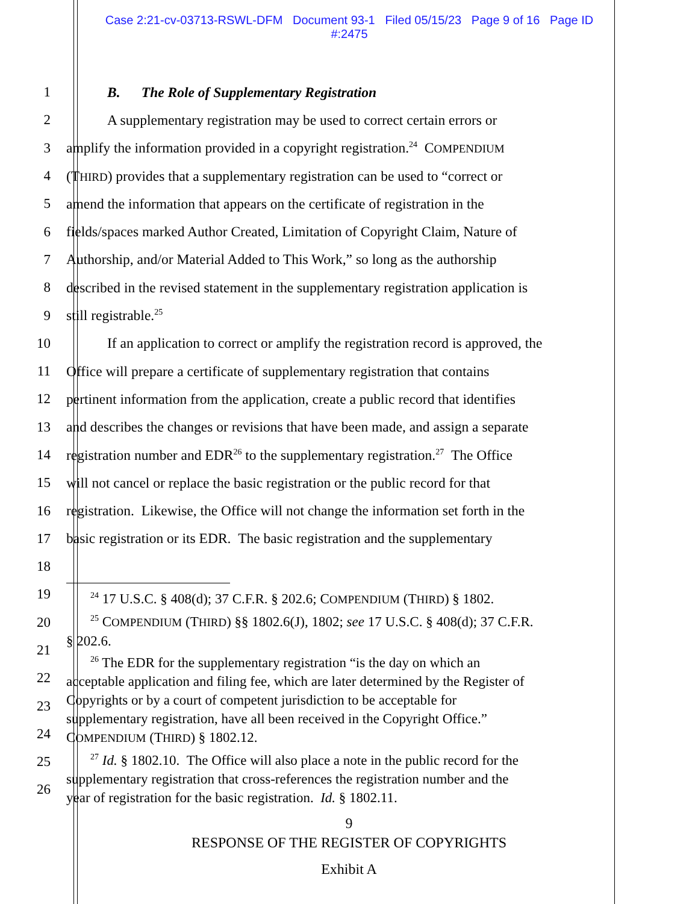Case 2:21-cv-03713-RSWL-DFM Document 93-1 Filed 05/15/23 Page 9 of 16 Page ID
#:2475
1 B. The Role of Supplementary Registration
2 A supplementary registration may be used to correct certain errors or
3 amplify the information provided in a copyright registration.<sup>24</sup> COMPENDIUM
4 (THIRD) provides that a supplementary registration can be used to “correct or
5 amend the information that appears on the certificate of registration in the
6 fields/spaces marked Author Created, Limitation of Copyright Claim, Nature of
7 Authorship, and/or Material Added to This Work,” so long as the authorship
8 described in the revised statement in the supplementary registration application is
9 still registrable.<sup>25</sup>
10 If an application to correct or amplify the registration record is approved, the
11 Office will prepare a certificate of supplementary registration that contains
12 pertinent information from the application, create a public record that identifies
13 and describes the changes or revisions that have been made, and assign a separate
14 registration number and EDR<sup>26</sup> to the supplementary registration.<sup>27</sup> The Office
15 will not cancel or replace the basic registration or the public record for that
16 registration. Likewise, the Office will not change the information set forth in the
17 basic registration or its EDR. The basic registration and the supplementary
18
19
20
21
22
23
24
25
26
<sup>24</sup> 17 U.S.C. § 408(d); 37 C.F.R. § 202.6; COMPENDIUM (THIRD) § 1802.
<sup>25</sup> COMPENDIUM (THIRD) §§ 1802.6(J), 1802; see 17 U.S.C. § 408(d); 37 C.F.R.
§ 202.6.
<sup>26</sup> The EDR for the supplementary registration “is the day on which an
acceptable application and filing fee, which are later determined by the Register of
Copyrights or by a court of competent jurisdiction to be acceptable for
supplementary registration, have all been received in the Copyright Office.”
COMPENDIUM (THIRD) § 1802.12.
<sup>27</sup> Id. § 1802.10. The Office will also place a note in the public record for the
supplementary registration that cross-references the registration number and the
year of registration for the basic registration. Id. § 1802.11.
9
RESPONSE OF THE REGISTER OF COPYRIGHTS
Exhibit A